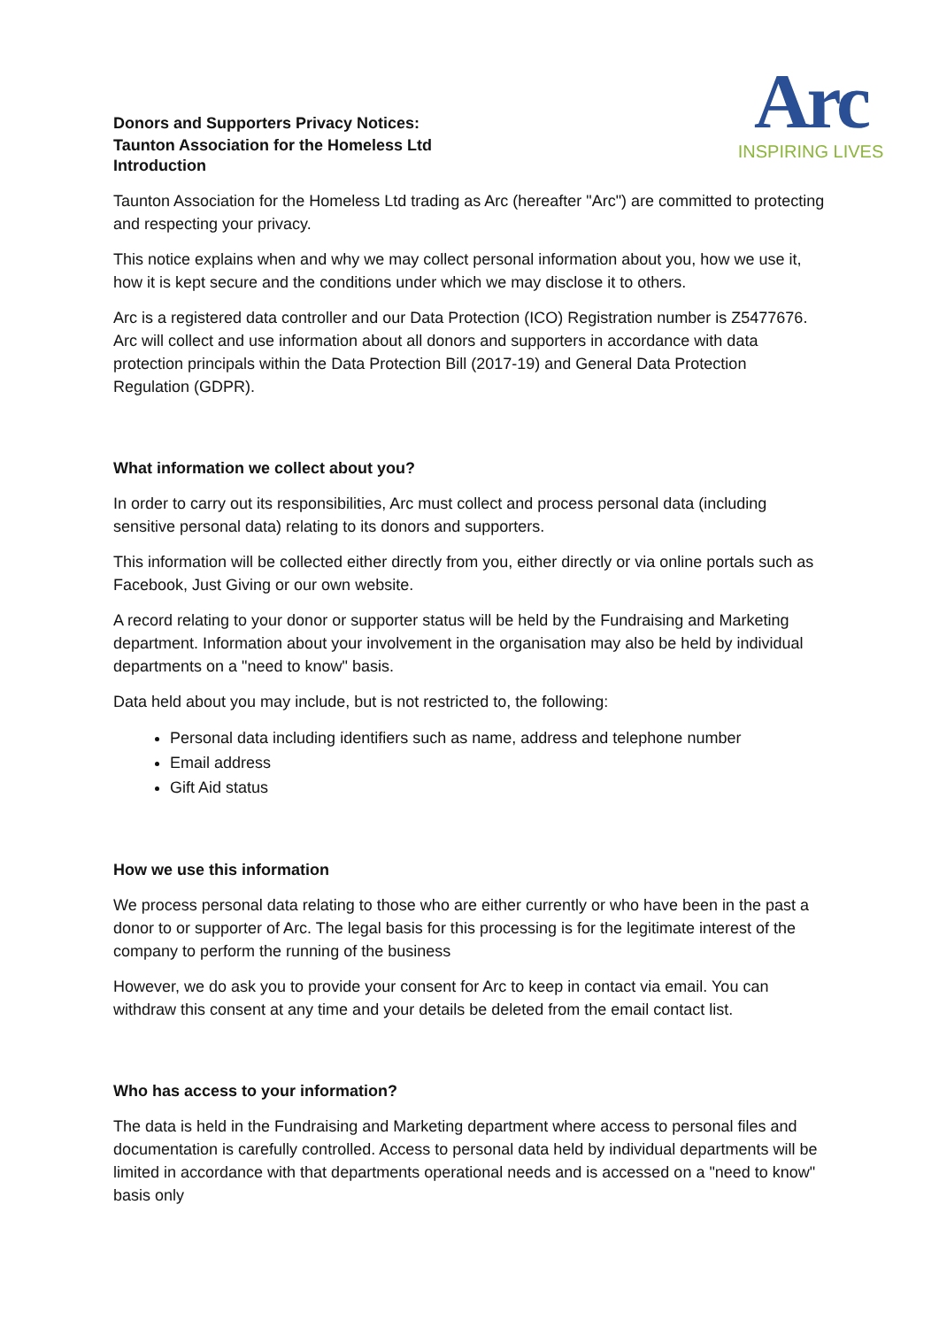Donors and Supporters Privacy Notices:
Taunton Association for the Homeless Ltd
Arc
INSPIRING LIVES
Introduction
Taunton Association for the Homeless Ltd trading as Arc (hereafter "Arc") are committed to protecting and respecting your privacy.
This notice explains when and why we may collect personal information about you, how we use it, how it is kept secure and the conditions under which we may disclose it to others.
Arc is a registered data controller and our Data Protection (ICO) Registration number is Z5477676. Arc will collect and use information about all donors and supporters in accordance with data protection principals within the Data Protection Bill (2017-19) and General Data Protection Regulation (GDPR).
What information we collect about you?
In order to carry out its responsibilities, Arc must collect and process personal data (including sensitive personal data) relating to its donors and supporters.
This information will be collected either directly from you, either directly or via online portals such as Facebook, Just Giving or our own website.
A record relating to your donor or supporter status will be held by the Fundraising and Marketing department. Information about your involvement in the organisation may also be held by individual departments on a "need to know" basis.
Data held about you may include, but is not restricted to, the following:
Personal data including identifiers such as name, address and telephone number
Email address
Gift Aid status
How we use this information
We process personal data relating to those who are either currently or who have been in the past a donor to or supporter of Arc. The legal basis for this processing is for the legitimate interest of the company to perform the running of the business
However, we do ask you to provide your consent for Arc to keep in contact via email. You can withdraw this consent at any time and your details be deleted from the email contact list.
Who has access to your information?
The data is held in the Fundraising and Marketing department where access to personal files and documentation is carefully controlled. Access to personal data held by individual departments will be limited in accordance with that departments operational needs and is accessed on a "need to know" basis only